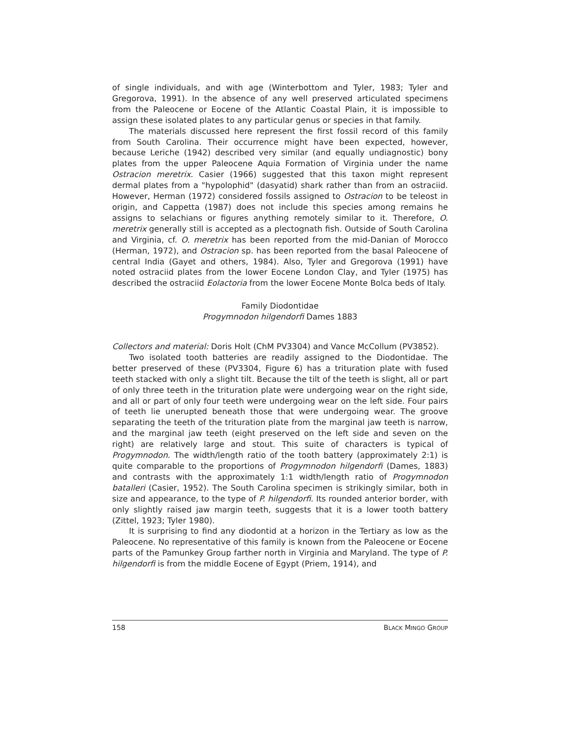of single individuals, and with age (Winterbottom and Tyler, 1983; Tyler and Gregorova, 1991). In the absence of any well preserved articulated specimens from the Paleocene or Eocene of the Atlantic Coastal Plain, it is impossible to assign these isolated plates to any particular genus or species in that family.
The materials discussed here represent the first fossil record of this family from South Carolina. Their occurrence might have been expected, however, because Leriche (1942) described very similar (and equally undiagnostic) bony plates from the upper Paleocene Aquia Formation of Virginia under the name Ostracion meretrix. Casier (1966) suggested that this taxon might represent dermal plates from a "hypolophid" (dasyatid) shark rather than from an ostraciid. However, Herman (1972) considered fossils assigned to Ostracion to be teleost in origin, and Cappetta (1987) does not include this species among remains he assigns to selachians or figures anything remotely similar to it. Therefore, O. meretrix generally still is accepted as a plectognath fish. Outside of South Carolina and Virginia, cf. O. meretrix has been reported from the mid-Danian of Morocco (Herman, 1972), and Ostracion sp. has been reported from the basal Paleocene of central India (Gayet and others, 1984). Also, Tyler and Gregorova (1991) have noted ostraciid plates from the lower Eocene London Clay, and Tyler (1975) has described the ostraciid Eolactoria from the lower Eocene Monte Bolca beds of Italy.
Family Diodontidae
Progymnodon hilgendorfi Dames 1883
Collectors and material: Doris Holt (ChM PV3304) and Vance McCollum (PV3852).
Two isolated tooth batteries are readily assigned to the Diodontidae. The better preserved of these (PV3304, Figure 6) has a trituration plate with fused teeth stacked with only a slight tilt. Because the tilt of the teeth is slight, all or part of only three teeth in the trituration plate were undergoing wear on the right side, and all or part of only four teeth were undergoing wear on the left side. Four pairs of teeth lie unerupted beneath those that were undergoing wear. The groove separating the teeth of the trituration plate from the marginal jaw teeth is narrow, and the marginal jaw teeth (eight preserved on the left side and seven on the right) are relatively large and stout. This suite of characters is typical of Progymnodon. The width/length ratio of the tooth battery (approximately 2:1) is quite comparable to the proportions of Progymnodon hilgendorfi (Dames, 1883) and contrasts with the approximately 1:1 width/length ratio of Progymnodon batalleri (Casier, 1952). The South Carolina specimen is strikingly similar, both in size and appearance, to the type of P. hilgendorfi. Its rounded anterior border, with only slightly raised jaw margin teeth, suggests that it is a lower tooth battery (Zittel, 1923; Tyler 1980).
It is surprising to find any diodontid at a horizon in the Tertiary as low as the Paleocene. No representative of this family is known from the Paleocene or Eocene parts of the Pamunkey Group farther north in Virginia and Maryland. The type of P. hilgendorfi is from the middle Eocene of Egypt (Priem, 1914), and
158 BLACK MINGO GROUP